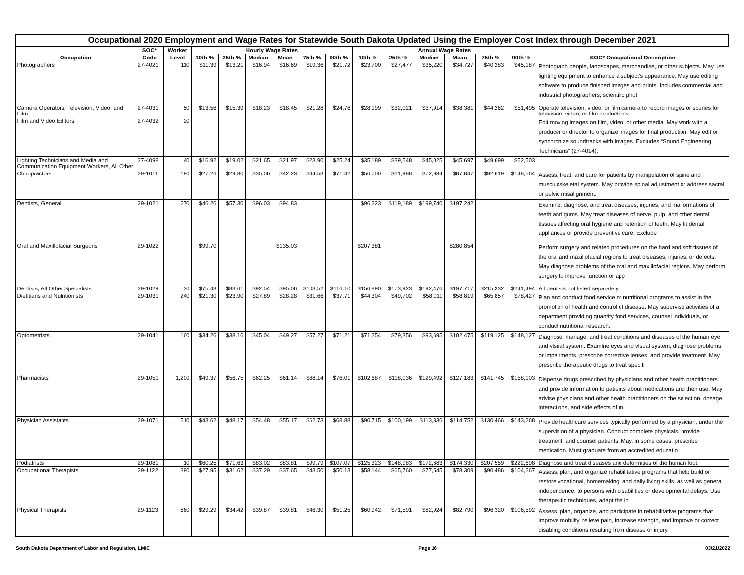| Occupational 2020 Employment and Wage Rates for Statewide South Dakota Updated Using the Employer Cost Index through December 2021 | | | | | | | | | | | | | | | |
| | SOC* | Worker | Hourly Wage Rates | | | | | | Annual Wage Rates | | | | | | |
| Occupation | Code | Level | 10th % | 25th % | Median | Mean | 75th % | 90th % | 10th % | 25th % | Median | Mean | 75th % | 90th % | SOC* Occupational Description |
| Photographers | 27-4021 | 110 | $11.39 | $13.21 | $16.94 | $16.69 | $19.36 | $21.72 | $23,700 | $27,477 | $35,220 | $34,727 | $40,283 | $45,187 | Photograph people, landscapes, merchandise, or other subjects. May use lighting equipment to enhance a subject’s appearance. May use editing software to produce finished images and prints. Includes commercial and industrial photographers, scientific phot |
| Camera Operators, Television, Video, and Film | 27-4031 | 50 | $13.56 | $15.39 | $18.23 | $18.45 | $21.28 | $24.76 | $28,199 | $32,021 | $37,914 | $38,381 | $44,262 | $51,495 | Operate television, video, or film camera to record images or scenes for television, video, or film productions. |
| Film and Video Editors | 27-4032 | 20 | | | | | | | | | | | | | Edit moving images on film, video, or other media. May work with a producer or director to organize images for final production. May edit or synchronize soundtracks with images. Excludes “Sound Engineering Technicians” (27-4014). |
| Lighting Technicians and Media and Communication Equipment Workers, All Other | 27-4098 | 40 | $16.92 | $19.02 | $21.65 | $21.97 | $23.90 | $25.24 | $35,189 | $39,548 | $45,025 | $45,697 | $49,699 | $52,503 | |
| Chiropractors | 29-1011 | 190 | $27.26 | $29.80 | $35.06 | $42.23 | $44.53 | $71.42 | $56,700 | $61,988 | $72,934 | $87,847 | $92,619 | $148,564 | Assess, treat, and care for patients by manipulation of spine and musculoskeletal system. May provide spinal adjustment or address sacral or pelvic misalignment. |
| Dentists, General | 29-1021 | 270 | $46.26 | $57.30 | $96.03 | $94.83 | | | $96,223 | $119,189 | $199,740 | $197,242 | | | Examine, diagnose, and treat diseases, injuries, and malformations of teeth and gums. May treat diseases of nerve, pulp, and other dental tissues affecting oral hygiene and retention of teeth. May fit dental appliances or provide preventive care. Exclude |
| Oral and Maxillofacial Surgeons | 29-1022 | | $99.70 | | | $135.03 | | | $207,381 | | | $280,854 | | | Perform surgery and related procedures on the hard and soft tissues of the oral and maxillofacial regions to treat diseases, injuries, or defects. May diagnose problems of the oral and maxillofacial regions. May perform surgery to improve function or app |
| Dentists, All Other Specialists | 29-1029 | 30 | $75.43 | $83.61 | $92.54 | $95.06 | $103.52 | $116.10 | $156,890 | $173,923 | $192,476 | $197,717 | $215,332 | $241,494 | All dentists not listed separately. |
| Dietitians and Nutritionists | 29-1031 | 240 | $21.30 | $23.90 | $27.89 | $28.28 | $31.66 | $37.71 | $44,304 | $49,702 | $58,011 | $58,819 | $65,857 | $78,427 | Plan and conduct food service or nutritional programs to assist in the promotion of health and control of disease. May supervise activities of a department providing quantity food services, counsel individuals, or conduct nutritional research. |
| Optometrists | 29-1041 | 160 | $34.26 | $38.16 | $45.04 | $49.27 | $57.27 | $71.21 | $71,254 | $79,356 | $93,695 | $102,475 | $119,125 | $148,127 | Diagnose, manage, and treat conditions and diseases of the human eye and visual system. Examine eyes and visual system, diagnose problems or impairments, prescribe corrective lenses, and provide treatment. May prescribe therapeutic drugs to treat specifi |
| Pharmacists | 29-1051 | 1,200 | $49.37 | $56.75 | $62.25 | $61.14 | $68.14 | $76.01 | $102,687 | $118,036 | $129,492 | $127,183 | $141,745 | $158,103 | Dispense drugs prescribed by physicians and other health practitioners and provide information to patients about medications and their use. May advise physicians and other health practitioners on the selection, dosage, interactions, and side effects of m |
| Physician Assistants | 29-1071 | 510 | $43.62 | $48.17 | $54.48 | $55.17 | $62.73 | $68.88 | $90,715 | $100,199 | $113,336 | $114,752 | $130,466 | $143,268 | Provide healthcare services typically performed by a physician, under the supervision of a physician. Conduct complete physicals, provide treatment, and counsel patients. May, in some cases, prescribe medication. Must graduate from an accredited educatio |
| Podiatrists | 29-1081 | 10 | $60.25 | $71.63 | $83.02 | $83.81 | $99.79 | $107.07 | $125,323 | $148,983 | $172,683 | $174,330 | $207,559 | $222,698 | Diagnose and treat diseases and deformities of the human foot. |
| Occupational Therapists | 29-1122 | 390 | $27.95 | $31.62 | $37.29 | $37.65 | $43.50 | $50.13 | $58,144 | $65,760 | $77,545 | $78,309 | $90,486 | $104,267 | Assess, plan, and organize rehabilitative programs that help build or restore vocational, homemaking, and daily living skills, as well as general independence, to persons with disabilities or developmental delays. Use therapeutic techniques, adapt the in |
| Physical Therapists | 29-1123 | 860 | $29.29 | $34.42 | $39.87 | $39.81 | $46.30 | $51.25 | $60,942 | $71,591 | $82,924 | $82,790 | $96,320 | $106,592 | Assess, plan, organize, and participate in rehabilitative programs that improve mobility, relieve pain, increase strength, and improve or correct disabling conditions resulting from disease or injury. |
South Dakota Department of Labor and Regulation, LMIC Page 16 03/21/2022